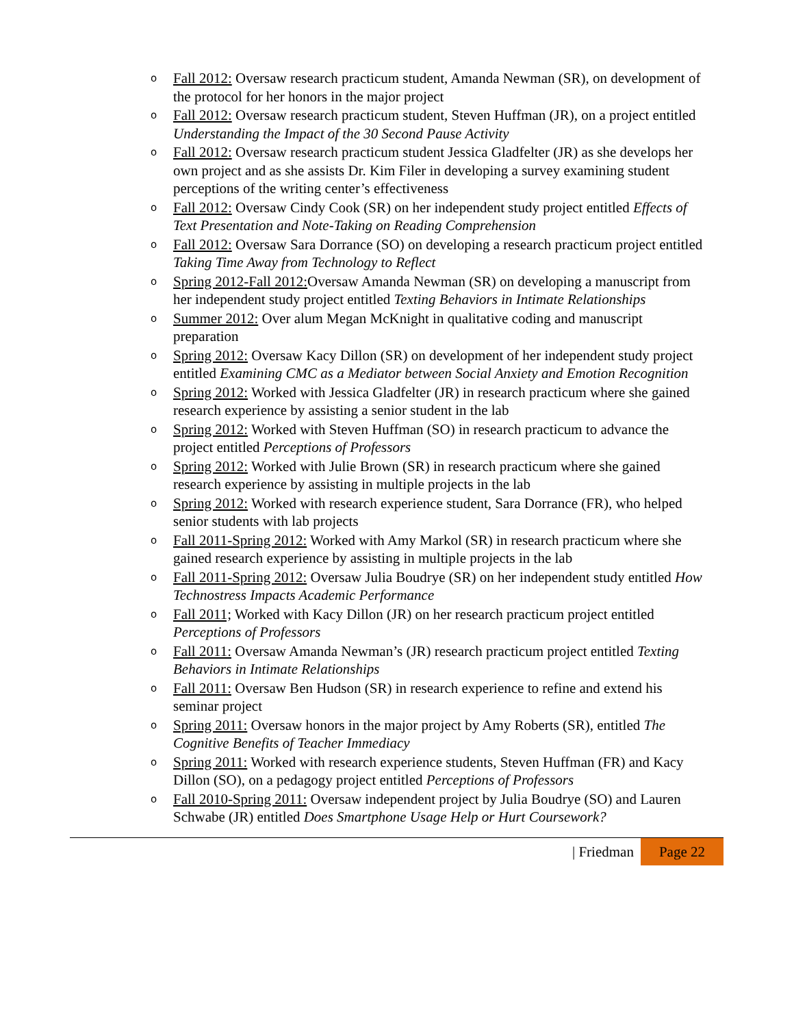o Fall 2012: Oversaw research practicum student, Amanda Newman (SR), on development of the protocol for her honors in the major project
o Fall 2012: Oversaw research practicum student, Steven Huffman (JR), on a project entitled Understanding the Impact of the 30 Second Pause Activity
o Fall 2012: Oversaw research practicum student Jessica Gladfelter (JR) as she develops her own project and as she assists Dr. Kim Filer in developing a survey examining student perceptions of the writing center’s effectiveness
o Fall 2012: Oversaw Cindy Cook (SR) on her independent study project entitled Effects of Text Presentation and Note-Taking on Reading Comprehension
o Fall 2012: Oversaw Sara Dorrance (SO) on developing a research practicum project entitled Taking Time Away from Technology to Reflect
o Spring 2012-Fall 2012: Oversaw Amanda Newman (SR) on developing a manuscript from her independent study project entitled Texting Behaviors in Intimate Relationships
o Summer 2012: Over alum Megan McKnight in qualitative coding and manuscript preparation
o Spring 2012: Oversaw Kacy Dillon (SR) on development of her independent study project entitled Examining CMC as a Mediator between Social Anxiety and Emotion Recognition
o Spring 2012: Worked with Jessica Gladfelter (JR) in research practicum where she gained research experience by assisting a senior student in the lab
o Spring 2012: Worked with Steven Huffman (SO) in research practicum to advance the project entitled Perceptions of Professors
o Spring 2012: Worked with Julie Brown (SR) in research practicum where she gained research experience by assisting in multiple projects in the lab
o Spring 2012: Worked with research experience student, Sara Dorrance (FR), who helped senior students with lab projects
o Fall 2011-Spring 2012: Worked with Amy Markol (SR) in research practicum where she gained research experience by assisting in multiple projects in the lab
o Fall 2011-Spring 2012: Oversaw Julia Boudrye (SR) on her independent study entitled How Technostress Impacts Academic Performance
o Fall 2011; Worked with Kacy Dillon (JR) on her research practicum project entitled Perceptions of Professors
o Fall 2011: Oversaw Amanda Newman’s (JR) research practicum project entitled Texting Behaviors in Intimate Relationships
o Fall 2011: Oversaw Ben Hudson (SR) in research experience to refine and extend his seminar project
o Spring 2011: Oversaw honors in the major project by Amy Roberts (SR), entitled The Cognitive Benefits of Teacher Immediacy
o Spring 2011: Worked with research experience students, Steven Huffman (FR) and Kacy Dillon (SO), on a pedagogy project entitled Perceptions of Professors
o Fall 2010-Spring 2011: Oversaw independent project by Julia Boudrye (SO) and Lauren Schwabe (JR) entitled Does Smartphone Usage Help or Hurt Coursework?
| Friedman Page 22